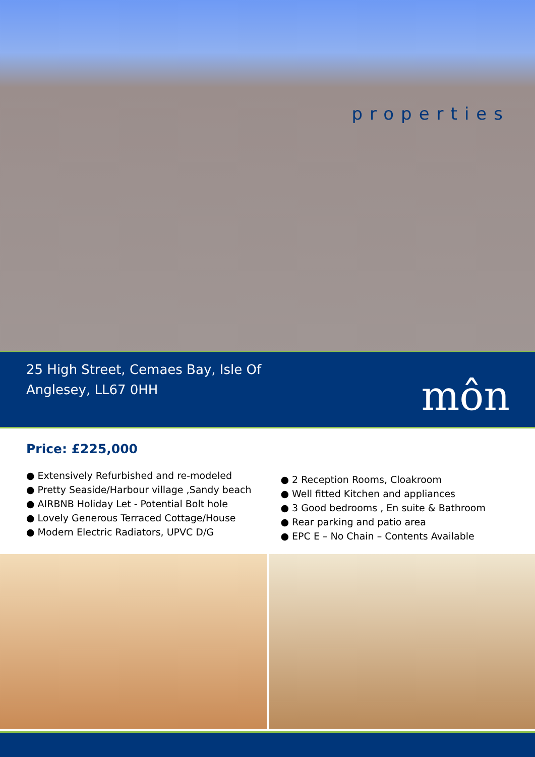25 High Street, Cemaes Bay, Isle Of Anglesey, LL67 0HH
môn
properties
Price: £225,000
● Extensively Refurbished and re-modeled
● Pretty Seaside/Harbour village ,Sandy beach
● AIRBNB Holiday Let - Potential Bolt hole
● Lovely Generous Terraced Cottage/House
● Modern Electric Radiators, UPVC D/G
● 2 Reception Rooms, Cloakroom
● Well fitted Kitchen and appliances
● 3 Good bedrooms , En suite & Bathroom
● Rear parking and patio area
● EPC E – No Chain – Contents Available